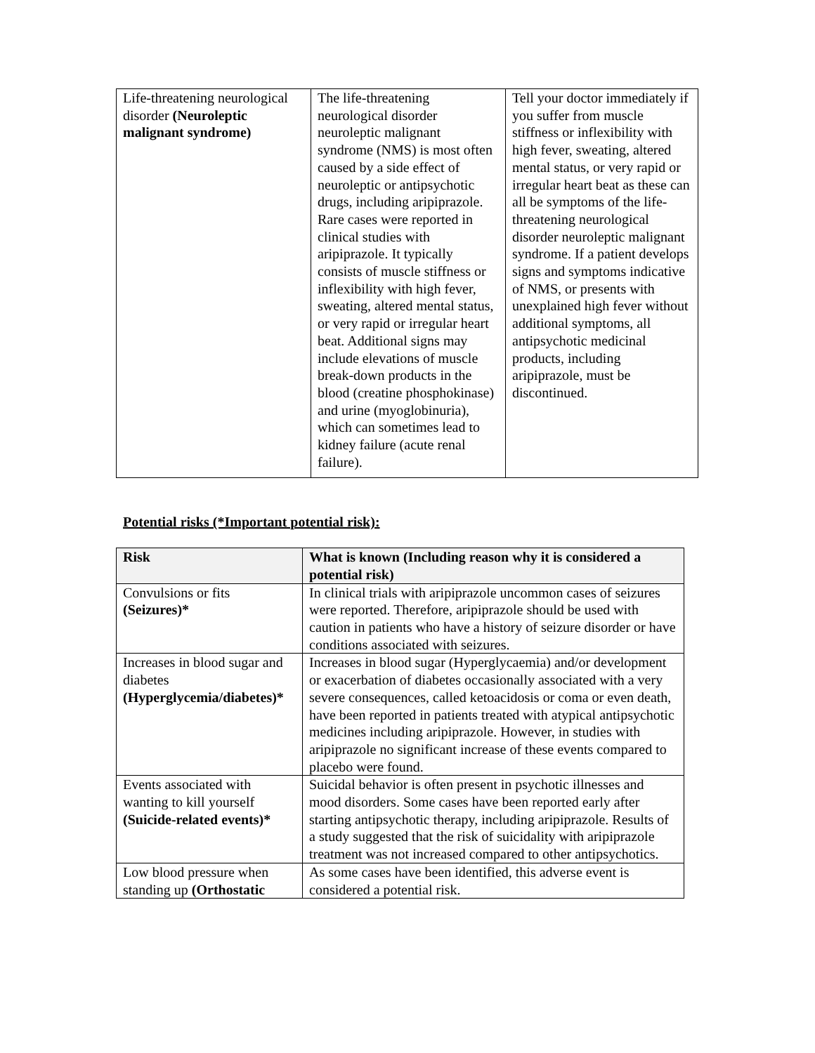| Life-threatening neurological disorder (Neuroleptic malignant syndrome) | The life-threatening neurological disorder neuroleptic malignant syndrome (NMS) is most often caused by a side effect of neuroleptic or antipsychotic drugs, including aripiprazole. Rare cases were reported in clinical studies with aripiprazole. It typically consists of muscle stiffness or inflexibility with high fever, sweating, altered mental status, or very rapid or irregular heart beat. Additional signs may include elevations of muscle break-down products in the blood (creatine phosphokinase) and urine (myoglobinuria), which can sometimes lead to kidney failure (acute renal failure). | Tell your doctor immediately if you suffer from muscle stiffness or inflexibility with high fever, sweating, altered mental status, or very rapid or irregular heart beat as these can all be symptoms of the life-threatening neurological disorder neuroleptic malignant syndrome. If a patient develops signs and symptoms indicative of NMS, or presents with unexplained high fever without additional symptoms, all antipsychotic medicinal products, including aripiprazole, must be discontinued. |
Potential risks (*Important potential risk):
| Risk | What is known (Including reason why it is considered a potential risk) |
| --- | --- |
| Convulsions or fits (Seizures)* | In clinical trials with aripiprazole uncommon cases of seizures were reported. Therefore, aripiprazole should be used with caution in patients who have a history of seizure disorder or have conditions associated with seizures. |
| Increases in blood sugar and diabetes (Hyperglycemia/diabetes)* | Increases in blood sugar (Hyperglycaemia) and/or development or exacerbation of diabetes occasionally associated with a very severe consequences, called ketoacidosis or coma or even death, have been reported in patients treated with atypical antipsychotic medicines including aripiprazole. However, in studies with aripiprazole no significant increase of these events compared to placebo were found. |
| Events associated with wanting to kill yourself (Suicide-related events)* | Suicidal behavior is often present in psychotic illnesses and mood disorders. Some cases have been reported early after starting antipsychotic therapy, including aripiprazole. Results of a study suggested that the risk of suicidality with aripiprazole treatment was not increased compared to other antipsychotics. |
| Low blood pressure when standing up (Orthostatic | As some cases have been identified, this adverse event is considered a potential risk. |